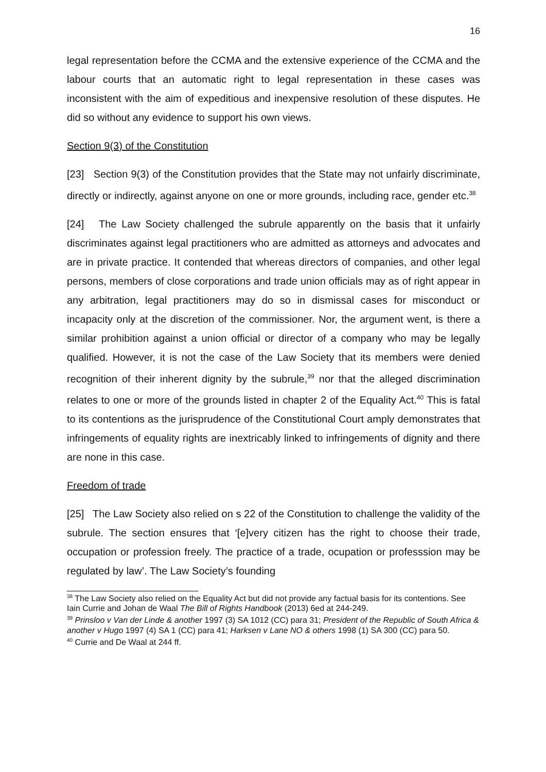16
legal representation before the CCMA and the extensive experience of the CCMA and the labour courts that an automatic right to legal representation in these cases was inconsistent with the aim of expeditious and inexpensive resolution of these disputes. He did so without any evidence to support his own views.
Section 9(3) of the Constitution
[23] Section 9(3) of the Constitution provides that the State may not unfairly discriminate, directly or indirectly, against anyone on one or more grounds, including race, gender etc.<sup>38</sup>
[24] The Law Society challenged the subrule apparently on the basis that it unfairly discriminates against legal practitioners who are admitted as attorneys and advocates and are in private practice. It contended that whereas directors of companies, and other legal persons, members of close corporations and trade union officials may as of right appear in any arbitration, legal practitioners may do so in dismissal cases for misconduct or incapacity only at the discretion of the commissioner. Nor, the argument went, is there a similar prohibition against a union official or director of a company who may be legally qualified. However, it is not the case of the Law Society that its members were denied recognition of their inherent dignity by the subrule,<sup>39</sup> nor that the alleged discrimination relates to one or more of the grounds listed in chapter 2 of the Equality Act.<sup>40</sup> This is fatal to its contentions as the jurisprudence of the Constitutional Court amply demonstrates that infringements of equality rights are inextricably linked to infringements of dignity and there are none in this case.
Freedom of trade
[25] The Law Society also relied on s 22 of the Constitution to challenge the validity of the subrule. The section ensures that ‘[e]very citizen has the right to choose their trade, occupation or profession freely. The practice of a trade, ocupation or professsion may be regulated by law’. The Law Society’s founding
<sup>38</sup> The Law Society also relied on the Equality Act but did not provide any factual basis for its contentions. See Iain Currie and Johan de Waal The Bill of Rights Handbook (2013) 6ed at 244-249.
<sup>39</sup> Prinsloo v Van der Linde & another 1997 (3) SA 1012 (CC) para 31; President of the Republic of South Africa & another v Hugo 1997 (4) SA 1 (CC) para 41; Harksen v Lane NO & others 1998 (1) SA 300 (CC) para 50.
<sup>40</sup> Currie and De Waal at 244 ff.